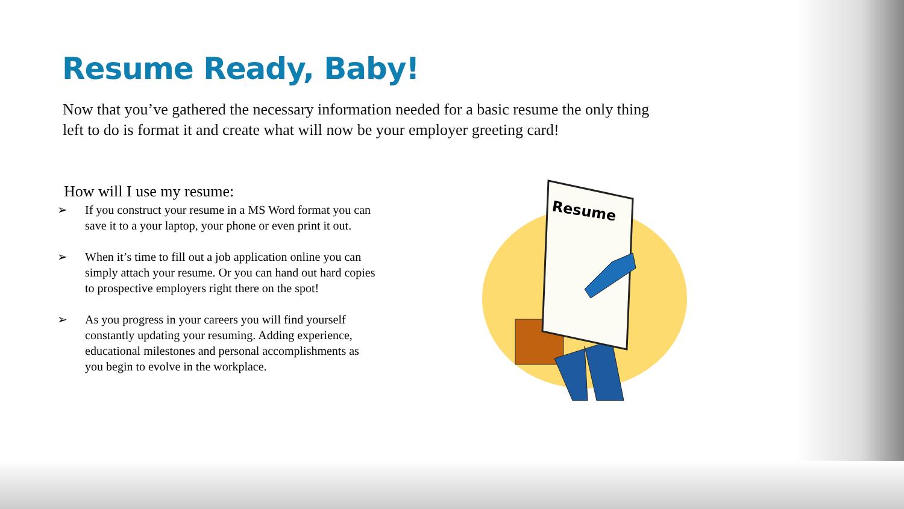Resume Ready, Baby!
Now that you’ve gathered the necessary information needed for a basic resume the only thing left to do is format it and create what will now be your employer greeting card!
How will I use my resume:
➢ If you construct your resume in a MS Word format you can save it to a your laptop, your phone or even print it out.
➢ When it’s time to fill out a job application online you can simply attach your resume. Or you can hand out hard copies to prospective employers right there on the spot!
➢ As you progress in your careers you will find yourself constantly updating your resuming. Adding experience, educational milestones and personal accomplishments as you begin to evolve in the workplace.
Resume